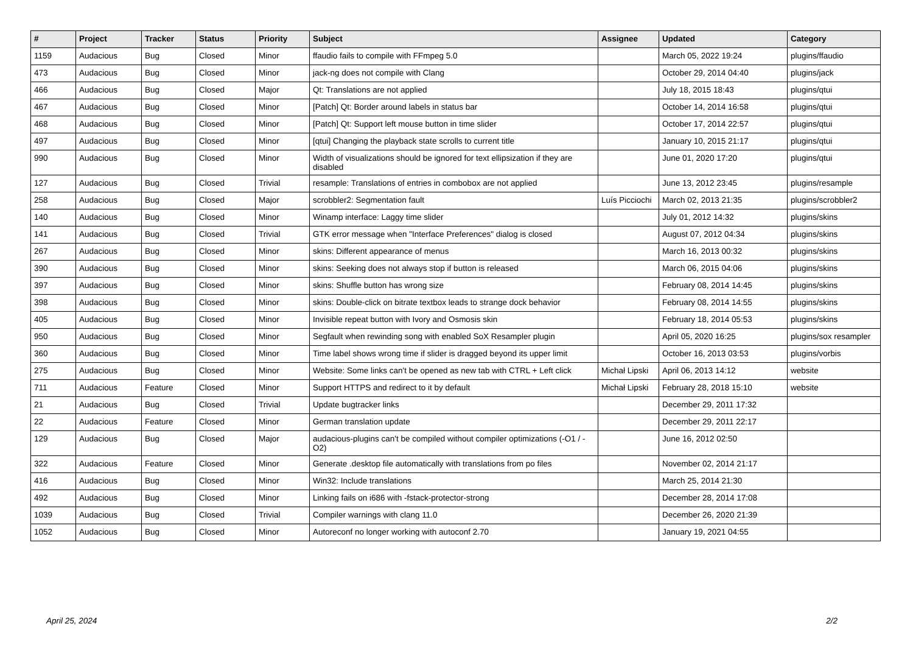| # | Project | Tracker | Status | Priority | Subject | Assignee | Updated | Category |
| --- | --- | --- | --- | --- | --- | --- | --- | --- |
| 1159 | Audacious | Bug | Closed | Minor | ffaudio fails to compile with FFmpeg 5.0 | | March 05, 2022 19:24 | plugins/ffaudio |
| 473 | Audacious | Bug | Closed | Minor | jack-ng does not compile with Clang | | October 29, 2014 04:40 | plugins/jack |
| 466 | Audacious | Bug | Closed | Major | Qt: Translations are not applied | | July 18, 2015 18:43 | plugins/qtui |
| 467 | Audacious | Bug | Closed | Minor | [Patch] Qt: Border around labels in status bar | | October 14, 2014 16:58 | plugins/qtui |
| 468 | Audacious | Bug | Closed | Minor | [Patch] Qt: Support left mouse button in time slider | | October 17, 2014 22:57 | plugins/qtui |
| 497 | Audacious | Bug | Closed | Minor | [qtui] Changing the playback state scrolls to current title | | January 10, 2015 21:17 | plugins/qtui |
| 990 | Audacious | Bug | Closed | Minor | Width of visualizations should be ignored for text ellipsization if they are disabled | | June 01, 2020 17:20 | plugins/qtui |
| 127 | Audacious | Bug | Closed | Trivial | resample: Translations of entries in combobox are not applied | | June 13, 2012 23:45 | plugins/resample |
| 258 | Audacious | Bug | Closed | Major | scrobbler2: Segmentation fault | Luís Picciochi | March 02, 2013 21:35 | plugins/scrobbler2 |
| 140 | Audacious | Bug | Closed | Minor | Winamp interface: Laggy time slider | | July 01, 2012 14:32 | plugins/skins |
| 141 | Audacious | Bug | Closed | Trivial | GTK error message when "Interface Preferences" dialog is closed | | August 07, 2012 04:34 | plugins/skins |
| 267 | Audacious | Bug | Closed | Minor | skins: Different appearance of menus | | March 16, 2013 00:32 | plugins/skins |
| 390 | Audacious | Bug | Closed | Minor | skins: Seeking does not always stop if button is released | | March 06, 2015 04:06 | plugins/skins |
| 397 | Audacious | Bug | Closed | Minor | skins: Shuffle button has wrong size | | February 08, 2014 14:45 | plugins/skins |
| 398 | Audacious | Bug | Closed | Minor | skins: Double-click on bitrate textbox leads to strange dock behavior | | February 08, 2014 14:55 | plugins/skins |
| 405 | Audacious | Bug | Closed | Minor | Invisible repeat button with Ivory and Osmosis skin | | February 18, 2014 05:53 | plugins/skins |
| 950 | Audacious | Bug | Closed | Minor | Segfault when rewinding song with enabled SoX Resampler plugin | | April 05, 2020 16:25 | plugins/sox resampler |
| 360 | Audacious | Bug | Closed | Minor | Time label shows wrong time if slider is dragged beyond its upper limit | | October 16, 2013 03:53 | plugins/vorbis |
| 275 | Audacious | Bug | Closed | Minor | Website: Some links can't be opened as new tab with CTRL + Left click | Michał Lipski | April 06, 2013 14:12 | website |
| 711 | Audacious | Feature | Closed | Minor | Support HTTPS and redirect to it by default | Michał Lipski | February 28, 2018 15:10 | website |
| 21 | Audacious | Bug | Closed | Trivial | Update bugtracker links | | December 29, 2011 17:32 | |
| 22 | Audacious | Feature | Closed | Minor | German translation update | | December 29, 2011 22:17 | |
| 129 | Audacious | Bug | Closed | Major | audacious-plugins can't be compiled without compiler optimizations (-O1 / -O2) | | June 16, 2012 02:50 | |
| 322 | Audacious | Feature | Closed | Minor | Generate .desktop file automatically with translations from po files | | November 02, 2014 21:17 | |
| 416 | Audacious | Bug | Closed | Minor | Win32: Include translations | | March 25, 2014 21:30 | |
| 492 | Audacious | Bug | Closed | Minor | Linking fails on i686 with -fstack-protector-strong | | December 28, 2014 17:08 | |
| 1039 | Audacious | Bug | Closed | Trivial | Compiler warnings with clang 11.0 | | December 26, 2020 21:39 | |
| 1052 | Audacious | Bug | Closed | Minor | Autoreconf no longer working with autoconf 2.70 | | January 19, 2021 04:55 | |
April 25, 2024 2/2